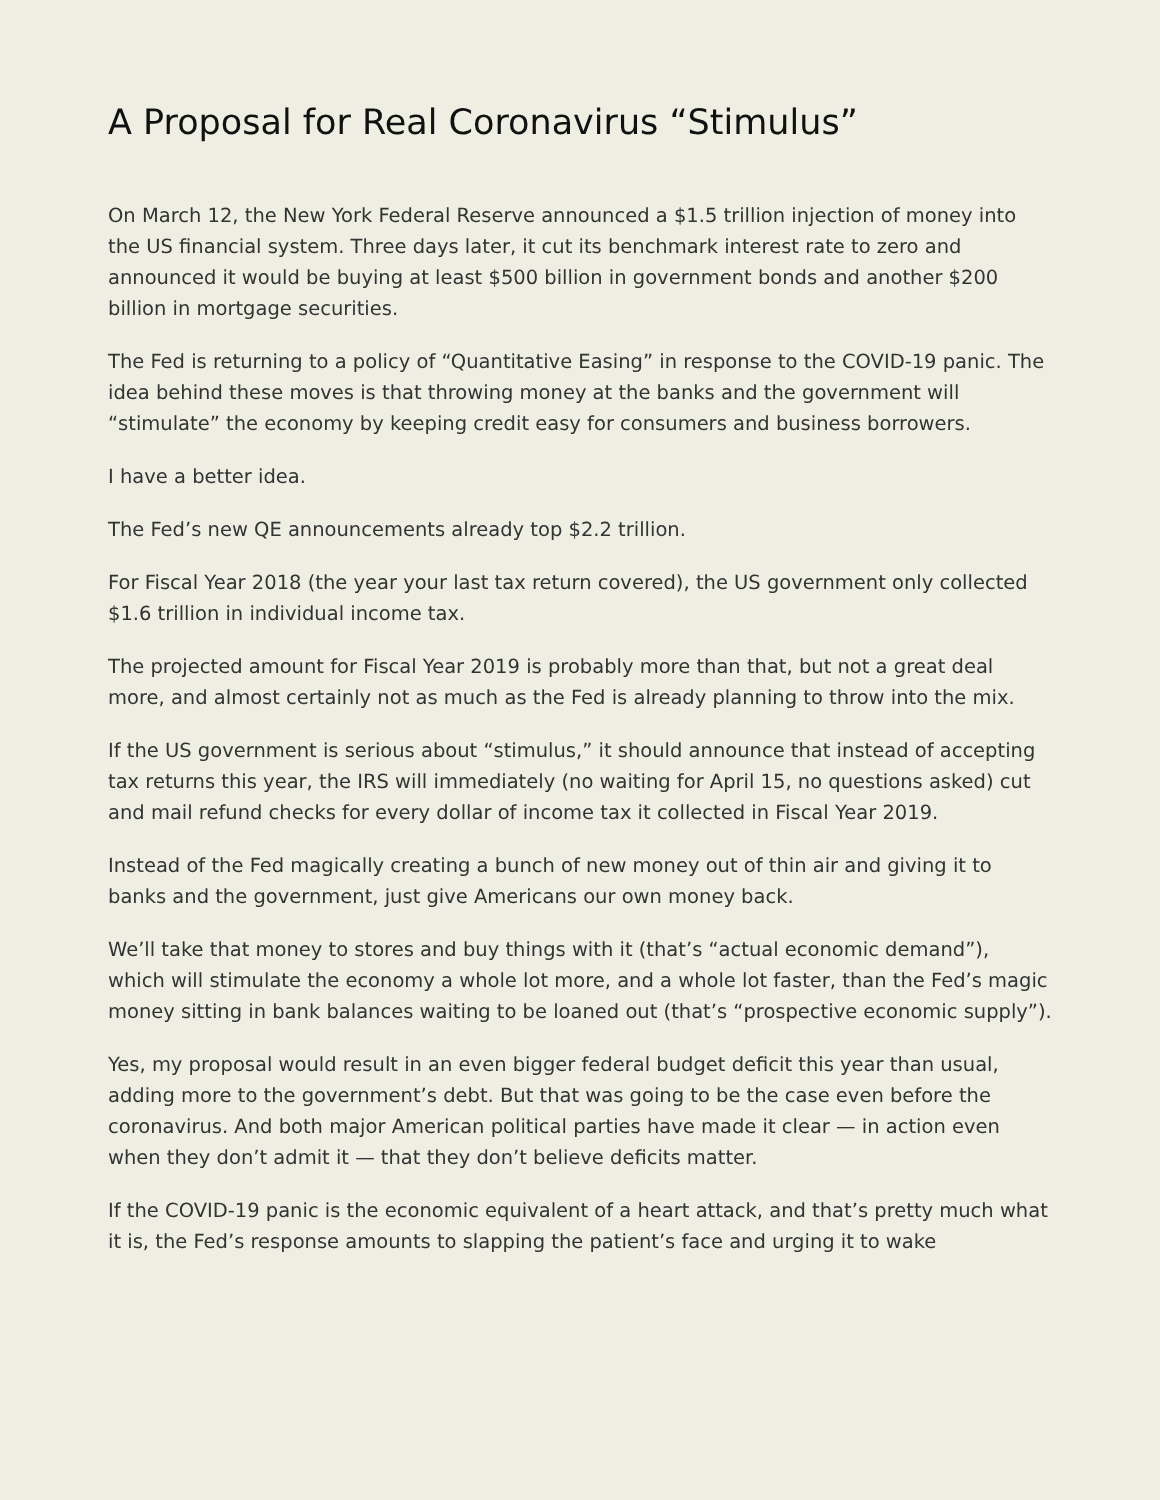A Proposal for Real Coronavirus “Stimulus”
On March 12, the New York Federal Reserve announced a $1.5 trillion injection of money into the US financial system. Three days later, it cut its benchmark interest rate to zero and announced it would be buying at least $500 billion in government bonds and another $200 billion in mortgage securities.
The Fed is returning to a policy of “Quantitative Easing” in response to the COVID-19 panic. The idea behind these moves is that throwing money at the banks and the government will “stimulate” the economy by keeping credit easy for consumers and business borrowers.
I have a better idea.
The Fed’s new QE announcements already top $2.2 trillion.
For Fiscal Year 2018 (the year your last tax return covered), the US government only collected $1.6 trillion in individual income tax.
The projected amount for Fiscal Year 2019 is probably more than that, but not a great deal more, and almost certainly not as much as the Fed is already planning to throw into the mix.
If the US government is serious about “stimulus,” it should announce that instead of accepting tax returns this year, the IRS will immediately (no waiting for April 15, no questions asked) cut and mail refund checks for every dollar of income tax it collected in Fiscal Year 2019.
Instead of the Fed magically creating a bunch of new money out of thin air and giving it to banks and the government, just give Americans our own money back.
We’ll take that money to stores and buy things with it (that’s “actual economic demand”), which will stimulate the economy a whole lot more, and a whole lot faster, than the Fed’s magic money sitting in bank balances waiting to be loaned out (that’s “prospective economic supply”).
Yes, my proposal would result in an even bigger federal budget deficit this year than usual, adding more to the government’s debt. But that was going to be the case even before the coronavirus. And both major American political parties have made it clear — in action even when they don’t admit it — that they don’t believe deficits matter.
If the COVID-19 panic is the economic equivalent of a heart attack, and that’s pretty much what it is, the Fed’s response amounts to slapping the patient’s face and urging it to wake